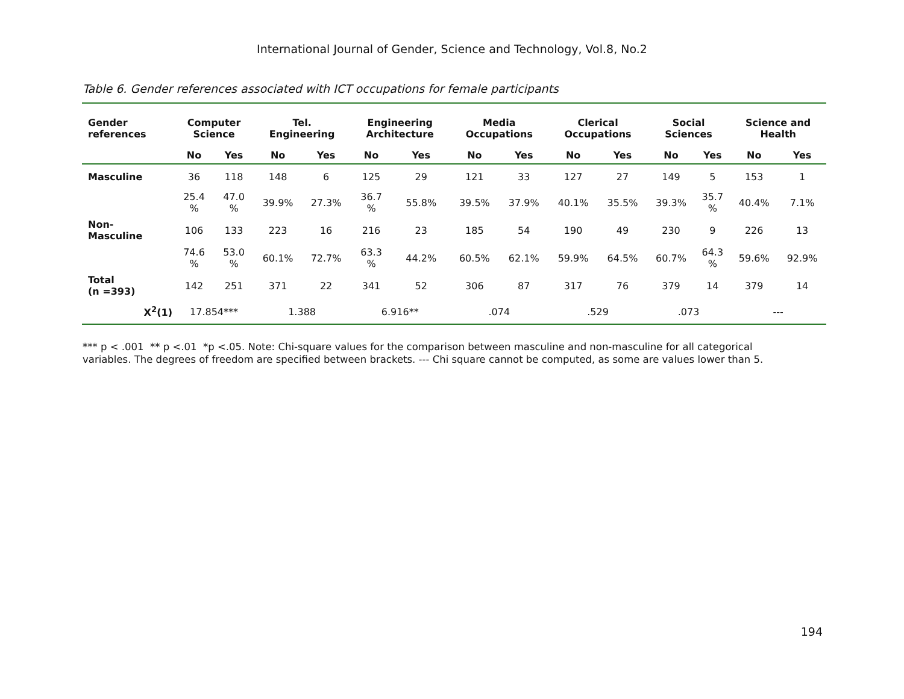International Journal of Gender, Science and Technology, Vol.8, No.2
Table 6. Gender references associated with ICT occupations for female participants
| Gender references | Computer Science | | Tel. Engineering | | Engineering Architecture | | Media Occupations | | Clerical Occupations | | Social Sciences | | Science and Health | |
| --- | --- | --- | --- | --- | --- | --- | --- | --- | --- | --- | --- | --- | --- | --- |
| | No | Yes | No | Yes | No | Yes | No | Yes | No | Yes | No | Yes | No | Yes |
| Masculine | 36 | 118 | 148 | 6 | 125 | 29 | 121 | 33 | 127 | 27 | 149 | 5 | 153 | 1 |
| | 25.4 % | 47.0 % | 39.9% | 27.3% | 36.7 % | 55.8% | 39.5% | 37.9% | 40.1% | 35.5% | 39.3% | 35.7 % | 40.4% | 7.1% |
| Non- Masculine | 106 | 133 | 223 | 16 | 216 | 23 | 185 | 54 | 190 | 49 | 230 | 9 | 226 | 13 |
| | 74.6 % | 53.0 % | 60.1% | 72.7% | 63.3 % | 44.2% | 60.5% | 62.1% | 59.9% | 64.5% | 60.7% | 64.3 % | 59.6% | 92.9% |
| Total (n =393) | 142 | 251 | 371 | 22 | 341 | 52 | 306 | 87 | 317 | 76 | 379 | 14 | 379 | 14 |
| X<sup>2</sup>(1) | 17.854*** | | 1.388 | | 6.916** | | .074 | | .529 | | .073 | | --- | |
*** p < .001 ** p <.01 *p <.05. Note: Chi-square values for the comparison between masculine and non-masculine for all categorical variables. The degrees of freedom are specified between brackets. --- Chi square cannot be computed, as some are values lower than 5.
194